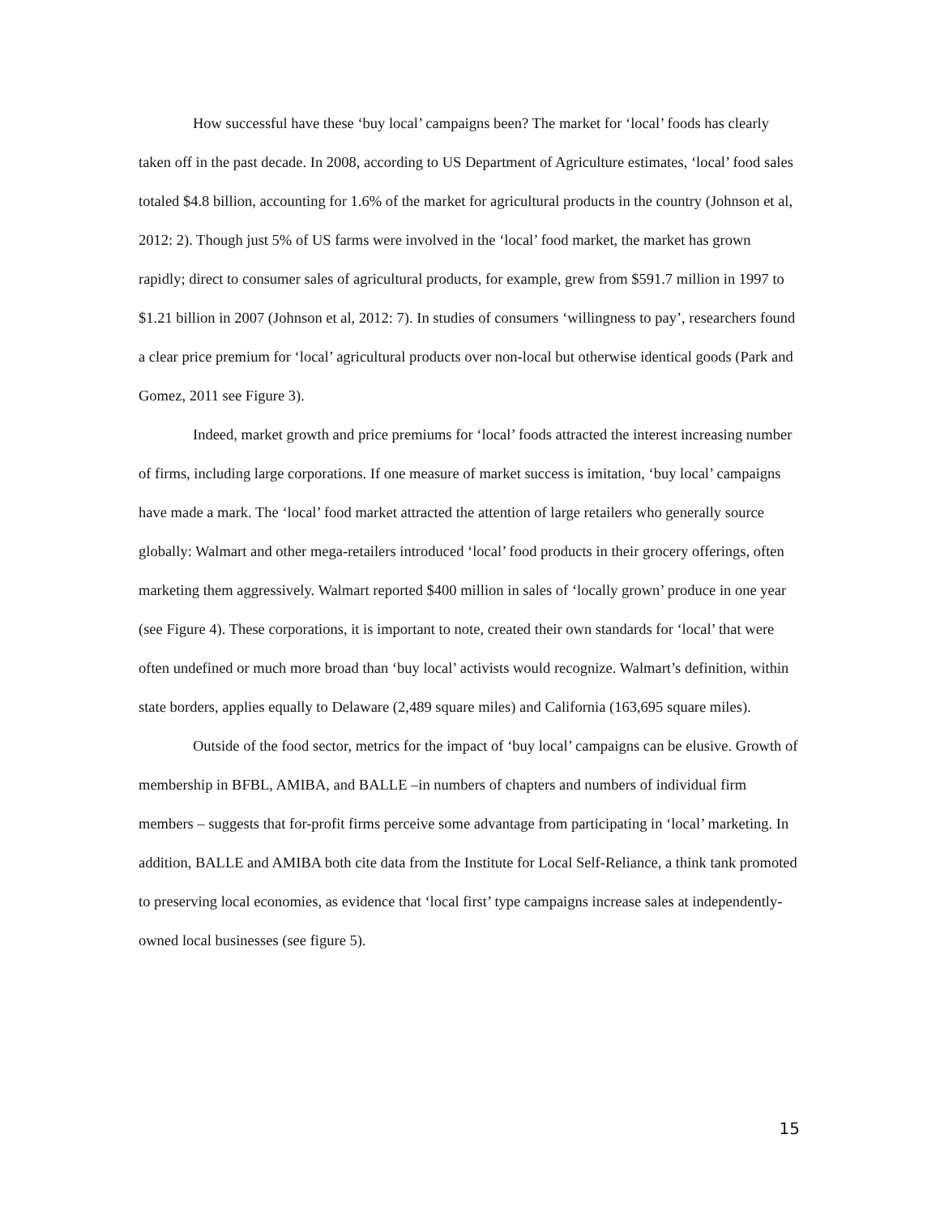How successful have these ‘buy local’ campaigns been? The market for ‘local’ foods has clearly taken off in the past decade. In 2008, according to US Department of Agriculture estimates, ‘local’ food sales totaled $4.8 billion, accounting for 1.6% of the market for agricultural products in the country (Johnson et al, 2012: 2). Though just 5% of US farms were involved in the ‘local’ food market, the market has grown rapidly; direct to consumer sales of agricultural products, for example, grew from $591.7 million in 1997 to $1.21 billion in 2007 (Johnson et al, 2012: 7). In studies of consumers ‘willingness to pay’, researchers found a clear price premium for ‘local’ agricultural products over non-local but otherwise identical goods (Park and Gomez, 2011 see Figure 3).
Indeed, market growth and price premiums for ‘local’ foods attracted the interest increasing number of firms, including large corporations. If one measure of market success is imitation, ‘buy local’ campaigns have made a mark. The ‘local’ food market attracted the attention of large retailers who generally source globally: Walmart and other mega-retailers introduced ‘local’ food products in their grocery offerings, often marketing them aggressively. Walmart reported $400 million in sales of ‘locally grown’ produce in one year (see Figure 4). These corporations, it is important to note, created their own standards for ‘local’ that were often undefined or much more broad than ‘buy local’ activists would recognize. Walmart’s definition, within state borders, applies equally to Delaware (2,489 square miles) and California (163,695 square miles).
Outside of the food sector, metrics for the impact of ‘buy local’ campaigns can be elusive. Growth of membership in BFBL, AMIBA, and BALLE –in numbers of chapters and numbers of individual firm members – suggests that for-profit firms perceive some advantage from participating in ‘local’ marketing. In addition, BALLE and AMIBA both cite data from the Institute for Local Self-Reliance, a think tank promoted to preserving local economies, as evidence that ‘local first’ type campaigns increase sales at independently-owned local businesses (see figure 5).
15